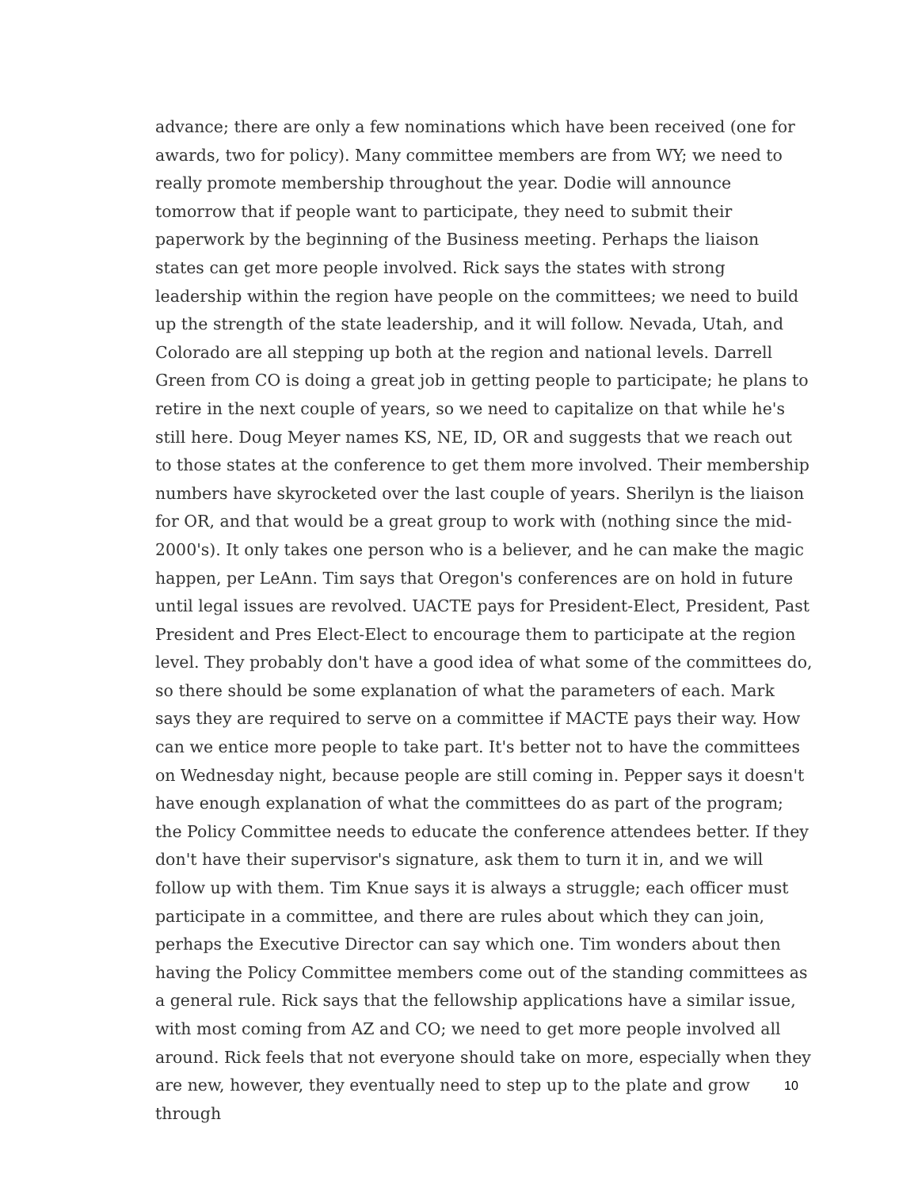advance; there are only a few nominations which have been received (one for awards, two for policy). Many committee members are from WY; we need to really promote membership throughout the year. Dodie will announce tomorrow that if people want to participate, they need to submit their paperwork by the beginning of the Business meeting. Perhaps the liaison states can get more people involved. Rick says the states with strong leadership within the region have people on the committees; we need to build up the strength of the state leadership, and it will follow. Nevada, Utah, and Colorado are all stepping up both at the region and national levels. Darrell Green from CO is doing a great job in getting people to participate; he plans to retire in the next couple of years, so we need to capitalize on that while he's still here. Doug Meyer names KS, NE, ID, OR and suggests that we reach out to those states at the conference to get them more involved. Their membership numbers have skyrocketed over the last couple of years. Sherilyn is the liaison for OR, and that would be a great group to work with (nothing since the mid-2000's). It only takes one person who is a believer, and he can make the magic happen, per LeAnn. Tim says that Oregon's conferences are on hold in future until legal issues are revolved. UACTE pays for President-Elect, President, Past President and Pres Elect-Elect to encourage them to participate at the region level. They probably don't have a good idea of what some of the committees do, so there should be some explanation of what the parameters of each. Mark says they are required to serve on a committee if MACTE pays their way. How can we entice more people to take part. It's better not to have the committees on Wednesday night, because people are still coming in. Pepper says it doesn't have enough explanation of what the committees do as part of the program; the Policy Committee needs to educate the conference attendees better. If they don't have their supervisor's signature, ask them to turn it in, and we will follow up with them. Tim Knue says it is always a struggle; each officer must participate in a committee, and there are rules about which they can join, perhaps the Executive Director can say which one. Tim wonders about then having the Policy Committee members come out of the standing committees as a general rule. Rick says that the fellowship applications have a similar issue, with most coming from AZ and CO; we need to get more people involved all around. Rick feels that not everyone should take on more, especially when they are new, however, they eventually need to step up to the plate and grow through
10